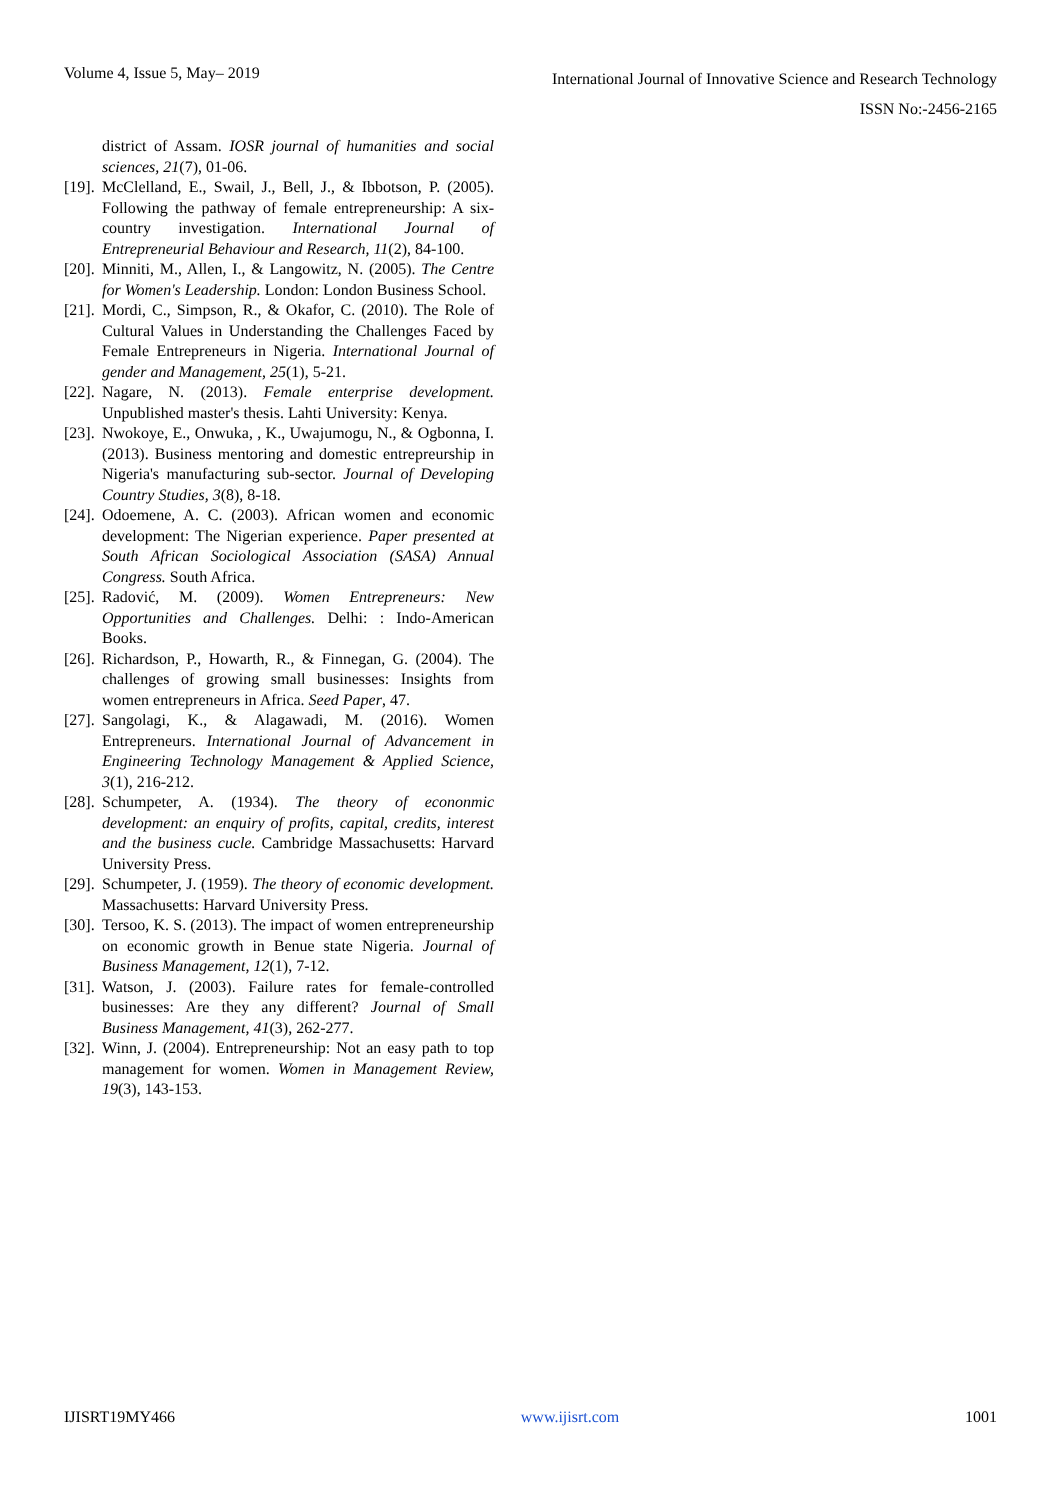Volume 4, Issue 5, May– 2019
International Journal of Innovative Science and Research Technology
ISSN No:-2456-2165
district of Assam. IOSR journal of humanities and social sciences, 21(7), 01-06.
[19]. McClelland, E., Swail, J., Bell, J., & Ibbotson, P. (2005). Following the pathway of female entrepreneurship: A six-country investigation. International Journal of Entrepreneurial Behaviour and Research, 11(2), 84-100.
[20]. Minniti, M., Allen, I., & Langowitz, N. (2005). The Centre for Women's Leadership. London: London Business School.
[21]. Mordi, C., Simpson, R., & Okafor, C. (2010). The Role of Cultural Values in Understanding the Challenges Faced by Female Entrepreneurs in Nigeria. International Journal of gender and Management, 25(1), 5-21.
[22]. Nagare, N. (2013). Female enterprise development. Unpublished master's thesis. Lahti University: Kenya.
[23]. Nwokoye, E., Onwuka, , K., Uwajumogu, N., & Ogbonna, I. (2013). Business mentoring and domestic entrepreurship in Nigeria's manufacturing sub-sector. Journal of Developing Country Studies, 3(8), 8-18.
[24]. Odoemene, A. C. (2003). African women and economic development: The Nigerian experience. Paper presented at South African Sociological Association (SASA) Annual Congress. South Africa.
[25]. Radović, M. (2009). Women Entrepreneurs: New Opportunities and Challenges. Delhi: : Indo-American Books.
[26]. Richardson, P., Howarth, R., & Finnegan, G. (2004). The challenges of growing small businesses: Insights from women entrepreneurs in Africa. Seed Paper, 47.
[27]. Sangolagi, K., & Alagawadi, M. (2016). Women Entrepreneurs. International Journal of Advancement in Engineering Technology Management & Applied Science, 3(1), 216-212.
[28]. Schumpeter, A. (1934). The theory of econonmic development: an enquiry of profits, capital, credits, interest and the business cucle. Cambridge Massachusetts: Harvard University Press.
[29]. Schumpeter, J. (1959). The theory of economic development. Massachusetts: Harvard University Press.
[30]. Tersoo, K. S. (2013). The impact of women entrepreneurship on economic growth in Benue state Nigeria. Journal of Business Management, 12(1), 7-12.
[31]. Watson, J. (2003). Failure rates for female-controlled businesses: Are they any different? Journal of Small Business Management, 41(3), 262-277.
[32]. Winn, J. (2004). Entrepreneurship: Not an easy path to top management for women. Women in Management Review, 19(3), 143-153.
IJISRT19MY466 www.ijisrt.com 1001